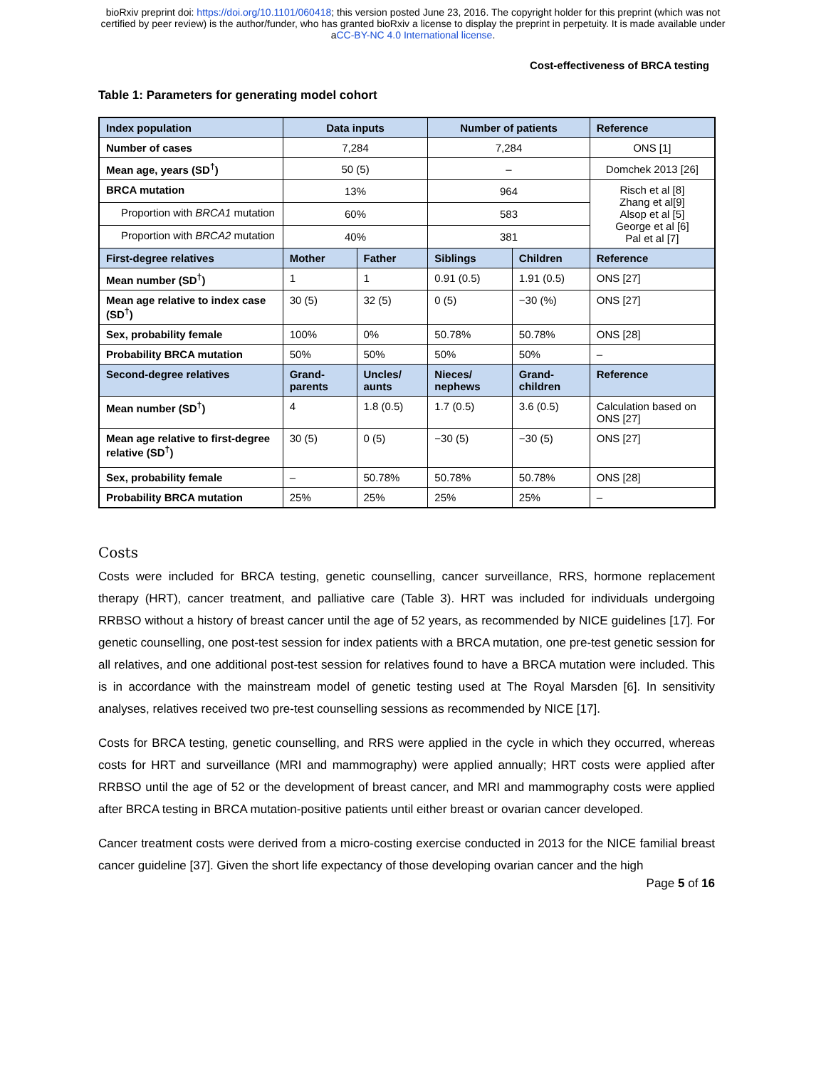bioRxiv preprint doi: https://doi.org/10.1101/060418; this version posted June 23, 2016. The copyright holder for this preprint (which was not
certified by peer review) is the author/funder, who has granted bioRxiv a license to display the preprint in perpetuity. It is made available under
aCC-BY-NC 4.0 International license.
Cost-effectiveness of BRCA testing
Table 1: Parameters for generating model cohort
| Index population | Data inputs | | Number of patients | | Reference |
| --- | --- | --- | --- | --- | --- |
| Number of cases | 7,284 | | 7,284 | | ONS [1] |
| Mean age, years (SD<sup>†</sup>) | 50 (5) | | – | | Domchek 2013 [26] |
| BRCA mutation | 13% | | 964 | | Risch et al [8] Zhang et al[9] Alsop et al [5] George et al [6] Pal et al [7] |
| Proportion with BRCA1 mutation | 60% | | 583 | | |
| Proportion with BRCA2 mutation | 40% | | 381 | | |
| First-degree relatives | Mother | Father | Siblings | Children | Reference |
| Mean number (SD<sup>†</sup>) | 1 | 1 | 0.91 (0.5) | 1.91 (0.5) | ONS [27] |
| Mean age relative to index case (SD<sup>†</sup>) | 30 (5) | 32 (5) | 0 (5) | −30 (%) | ONS [27] |
| Sex, probability female | 100% | 0% | 50.78% | 50.78% | ONS [28] |
| Probability BRCA mutation | 50% | 50% | 50% | 50% | – |
| Second-degree relatives | Grand-parents | Uncles/ aunts | Nieces/ nephews | Grand-children | Reference |
| Mean number (SD<sup>†</sup>) | 4 | 1.8 (0.5) | 1.7 (0.5) | 3.6 (0.5) | Calculation based on ONS [27] |
| Mean age relative to first-degree relative (SD<sup>†</sup>) | 30 (5) | 0 (5) | −30 (5) | −30 (5) | ONS [27] |
| Sex, probability female | – | 50.78% | 50.78% | 50.78% | ONS [28] |
| Probability BRCA mutation | 25% | 25% | 25% | 25% | – |
Costs
Costs were included for BRCA testing, genetic counselling, cancer surveillance, RRS, hormone replacement therapy (HRT), cancer treatment, and palliative care (Table 3). HRT was included for individuals undergoing RRBSO without a history of breast cancer until the age of 52 years, as recommended by NICE guidelines [17]. For genetic counselling, one post-test session for index patients with a BRCA mutation, one pre-test genetic session for all relatives, and one additional post-test session for relatives found to have a BRCA mutation were included. This is in accordance with the mainstream model of genetic testing used at The Royal Marsden [6]. In sensitivity analyses, relatives received two pre-test counselling sessions as recommended by NICE [17].
Costs for BRCA testing, genetic counselling, and RRS were applied in the cycle in which they occurred, whereas costs for HRT and surveillance (MRI and mammography) were applied annually; HRT costs were applied after RRBSO until the age of 52 or the development of breast cancer, and MRI and mammography costs were applied after BRCA testing in BRCA mutation-positive patients until either breast or ovarian cancer developed.
Cancer treatment costs were derived from a micro-costing exercise conducted in 2013 for the NICE familial breast cancer guideline [37]. Given the short life expectancy of those developing ovarian cancer and the high
Page 5 of 16